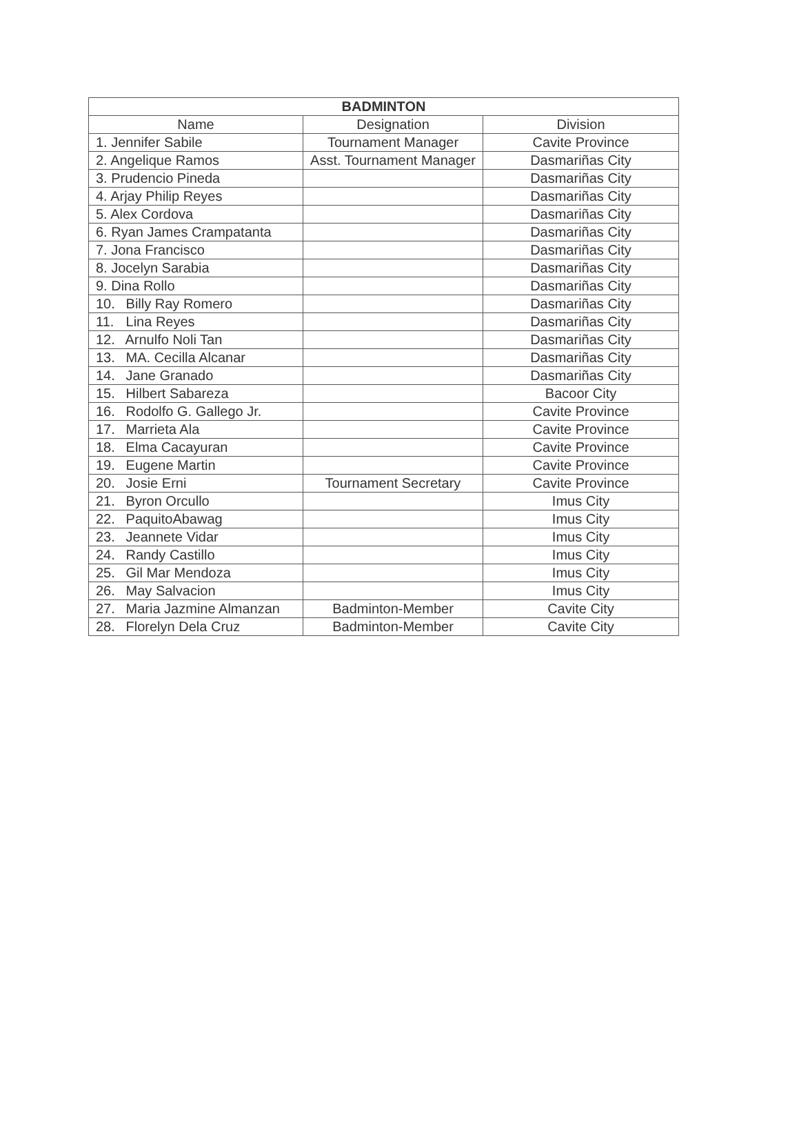| BADMINTON | | |
| --- | --- | --- |
| Name | Designation | Division |
| 1. Jennifer Sabile | Tournament Manager | Cavite Province |
| 2. Angelique Ramos | Asst. Tournament Manager | Dasmariñas City |
| 3. Prudencio Pineda | | Dasmariñas City |
| 4. Arjay Philip Reyes | | Dasmariñas City |
| 5. Alex Cordova | | Dasmariñas City |
| 6. Ryan James Crampatanta | | Dasmariñas City |
| 7. Jona Francisco | | Dasmariñas City |
| 8. Jocelyn Sarabia | | Dasmariñas City |
| 9. Dina Rollo | | Dasmariñas City |
| 10. Billy Ray Romero | | Dasmariñas City |
| 11. Lina Reyes | | Dasmariñas City |
| 12. Arnulfo Noli Tan | | Dasmariñas City |
| 13. MA. Cecilla Alcanar | | Dasmariñas City |
| 14. Jane Granado | | Dasmariñas City |
| 15. Hilbert Sabareza | | Bacoor City |
| 16. Rodolfo G. Gallego Jr. | | Cavite Province |
| 17. Marrieta Ala | | Cavite Province |
| 18. Elma Cacayuran | | Cavite Province |
| 19. Eugene Martin | | Cavite Province |
| 20. Josie Erni | Tournament Secretary | Cavite Province |
| 21. Byron Orcullo | | Imus City |
| 22. PaquitoAbawag | | Imus City |
| 23. Jeannete Vidar | | Imus City |
| 24. Randy Castillo | | Imus City |
| 25. Gil Mar Mendoza | | Imus City |
| 26. May Salvacion | | Imus City |
| 27. Maria Jazmine Almanzan | Badminton-Member | Cavite City |
| 28. Florelyn Dela Cruz | Badminton-Member | Cavite City |